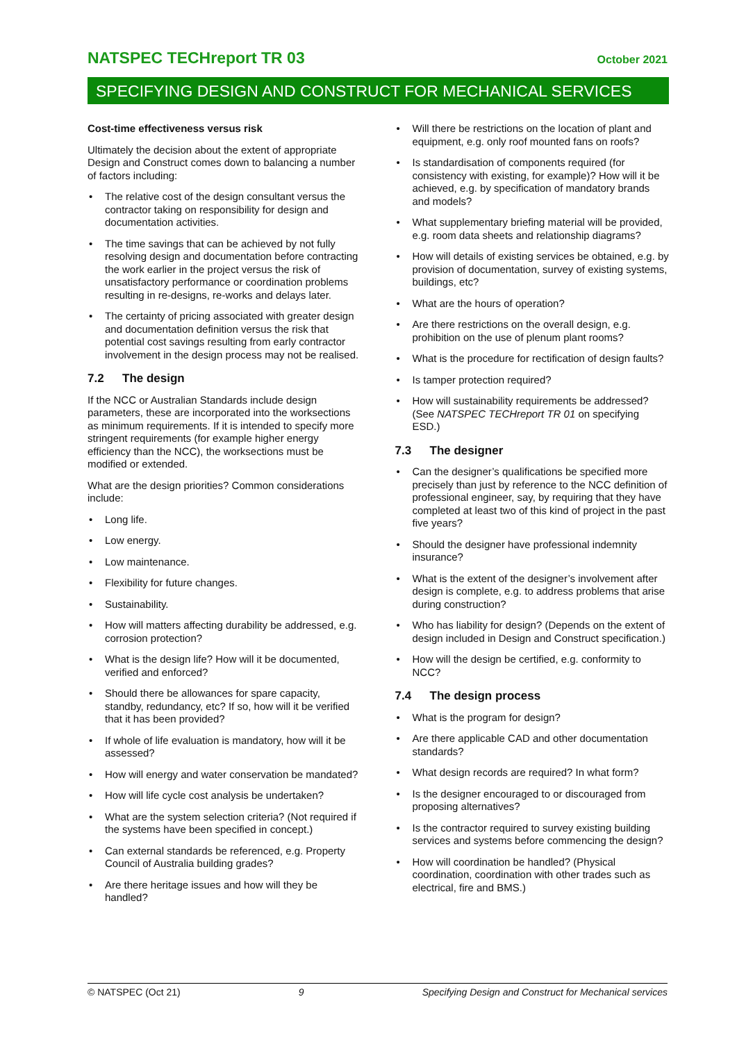NATSPEC TECHreport TR 03 October 2021
SPECIFYING DESIGN AND CONSTRUCT FOR MECHANICAL SERVICES
Cost-time effectiveness versus risk
Ultimately the decision about the extent of appropriate Design and Construct comes down to balancing a number of factors including:
• The relative cost of the design consultant versus the contractor taking on responsibility for design and documentation activities.
• The time savings that can be achieved by not fully resolving design and documentation before contracting the work earlier in the project versus the risk of unsatisfactory performance or coordination problems resulting in re-designs, re-works and delays later.
• The certainty of pricing associated with greater design and documentation definition versus the risk that potential cost savings resulting from early contractor involvement in the design process may not be realised.
7.2 The design
If the NCC or Australian Standards include design parameters, these are incorporated into the worksections as minimum requirements. If it is intended to specify more stringent requirements (for example higher energy efficiency than the NCC), the worksections must be modified or extended.
What are the design priorities? Common considerations include:
• Long life.
• Low energy.
• Low maintenance.
• Flexibility for future changes.
• Sustainability.
• How will matters affecting durability be addressed, e.g. corrosion protection?
• What is the design life? How will it be documented, verified and enforced?
• Should there be allowances for spare capacity, standby, redundancy, etc? If so, how will it be verified that it has been provided?
• If whole of life evaluation is mandatory, how will it be assessed?
• How will energy and water conservation be mandated?
• How will life cycle cost analysis be undertaken?
• What are the system selection criteria? (Not required if the systems have been specified in concept.)
• Can external standards be referenced, e.g. Property Council of Australia building grades?
• Are there heritage issues and how will they be handled?
• Will there be restrictions on the location of plant and equipment, e.g. only roof mounted fans on roofs?
• Is standardisation of components required (for consistency with existing, for example)? How will it be achieved, e.g. by specification of mandatory brands and models?
• What supplementary briefing material will be provided, e.g. room data sheets and relationship diagrams?
• How will details of existing services be obtained, e.g. by provision of documentation, survey of existing systems, buildings, etc?
• What are the hours of operation?
• Are there restrictions on the overall design, e.g. prohibition on the use of plenum plant rooms?
• What is the procedure for rectification of design faults?
• Is tamper protection required?
• How will sustainability requirements be addressed? (See NATSPEC TECHreport TR 01 on specifying ESD.)
7.3 The designer
• Can the designer’s qualifications be specified more precisely than just by reference to the NCC definition of professional engineer, say, by requiring that they have completed at least two of this kind of project in the past five years?
• Should the designer have professional indemnity insurance?
• What is the extent of the designer’s involvement after design is complete, e.g. to address problems that arise during construction?
• Who has liability for design? (Depends on the extent of design included in Design and Construct specification.)
• How will the design be certified, e.g. conformity to NCC?
7.4 The design process
• What is the program for design?
• Are there applicable CAD and other documentation standards?
• What design records are required? In what form?
• Is the designer encouraged to or discouraged from proposing alternatives?
• Is the contractor required to survey existing building services and systems before commencing the design?
• How will coordination be handled? (Physical coordination, coordination with other trades such as electrical, fire and BMS.)
© NATSPEC (Oct 21) 9 Specifying Design and Construct for Mechanical services